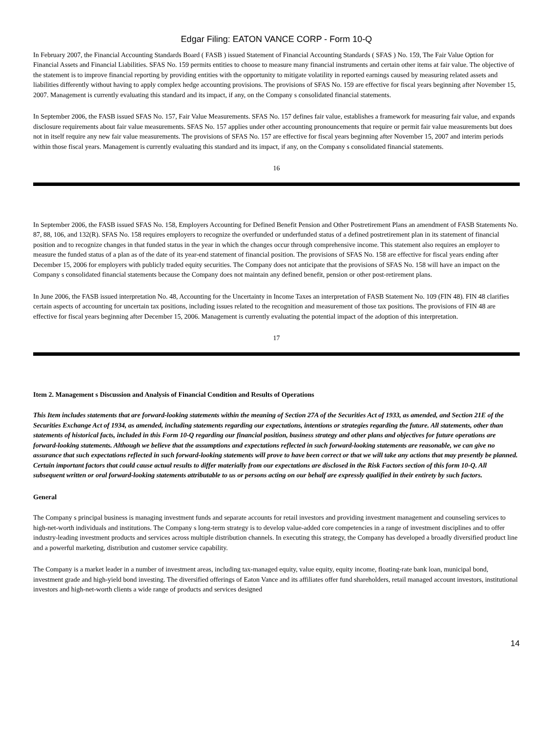Edgar Filing: EATON VANCE CORP - Form 10-Q
In February 2007, the Financial Accounting Standards Board ( FASB ) issued Statement of Financial Accounting Standards ( SFAS ) No. 159, The Fair Value Option for Financial Assets and Financial Liabilities. SFAS No. 159 permits entities to choose to measure many financial instruments and certain other items at fair value. The objective of the statement is to improve financial reporting by providing entities with the opportunity to mitigate volatility in reported earnings caused by measuring related assets and liabilities differently without having to apply complex hedge accounting provisions. The provisions of SFAS No. 159 are effective for fiscal years beginning after November 15, 2007. Management is currently evaluating this standard and its impact, if any, on the Company s consolidated financial statements.
In September 2006, the FASB issued SFAS No. 157, Fair Value Measurements. SFAS No. 157 defines fair value, establishes a framework for measuring fair value, and expands disclosure requirements about fair value measurements. SFAS No. 157 applies under other accounting pronouncements that require or permit fair value measurements but does not in itself require any new fair value measurements. The provisions of SFAS No. 157 are effective for fiscal years beginning after November 15, 2007 and interim periods within those fiscal years. Management is currently evaluating this standard and its impact, if any, on the Company s consolidated financial statements.
16
In September 2006, the FASB issued SFAS No. 158, Employers Accounting for Defined Benefit Pension and Other Postretirement Plans an amendment of FASB Statements No. 87, 88, 106, and 132(R). SFAS No. 158 requires employers to recognize the overfunded or underfunded status of a defined postretirement plan in its statement of financial position and to recognize changes in that funded status in the year in which the changes occur through comprehensive income. This statement also requires an employer to measure the funded status of a plan as of the date of its year-end statement of financial position. The provisions of SFAS No. 158 are effective for fiscal years ending after December 15, 2006 for employers with publicly traded equity securities. The Company does not anticipate that the provisions of SFAS No. 158 will have an impact on the Company s consolidated financial statements because the Company does not maintain any defined benefit, pension or other post-retirement plans.
In June 2006, the FASB issued interpretation No. 48, Accounting for the Uncertainty in Income Taxes an interpretation of FASB Statement No. 109 (FIN 48). FIN 48 clarifies certain aspects of accounting for uncertain tax positions, including issues related to the recognition and measurement of those tax positions. The provisions of FIN 48 are effective for fiscal years beginning after December 15, 2006. Management is currently evaluating the potential impact of the adoption of this interpretation.
17
Item 2. Management s Discussion and Analysis of Financial Condition and Results of Operations
This Item includes statements that are forward-looking statements within the meaning of Section 27A of the Securities Act of 1933, as amended, and Section 21E of the Securities Exchange Act of 1934, as amended, including statements regarding our expectations, intentions or strategies regarding the future. All statements, other than statements of historical facts, included in this Form 10-Q regarding our financial position, business strategy and other plans and objectives for future operations are forward-looking statements. Although we believe that the assumptions and expectations reflected in such forward-looking statements are reasonable, we can give no assurance that such expectations reflected in such forward-looking statements will prove to have been correct or that we will take any actions that may presently be planned. Certain important factors that could cause actual results to differ materially from our expectations are disclosed in the Risk Factors section of this form 10-Q. All subsequent written or oral forward-looking statements attributable to us or persons acting on our behalf are expressly qualified in their entirety by such factors.
General
The Company s principal business is managing investment funds and separate accounts for retail investors and providing investment management and counseling services to high-net-worth individuals and institutions. The Company s long-term strategy is to develop value-added core competencies in a range of investment disciplines and to offer industry-leading investment products and services across multiple distribution channels. In executing this strategy, the Company has developed a broadly diversified product line and a powerful marketing, distribution and customer service capability.
The Company is a market leader in a number of investment areas, including tax-managed equity, value equity, equity income, floating-rate bank loan, municipal bond, investment grade and high-yield bond investing. The diversified offerings of Eaton Vance and its affiliates offer fund shareholders, retail managed account investors, institutional investors and high-net-worth clients a wide range of products and services designed
14